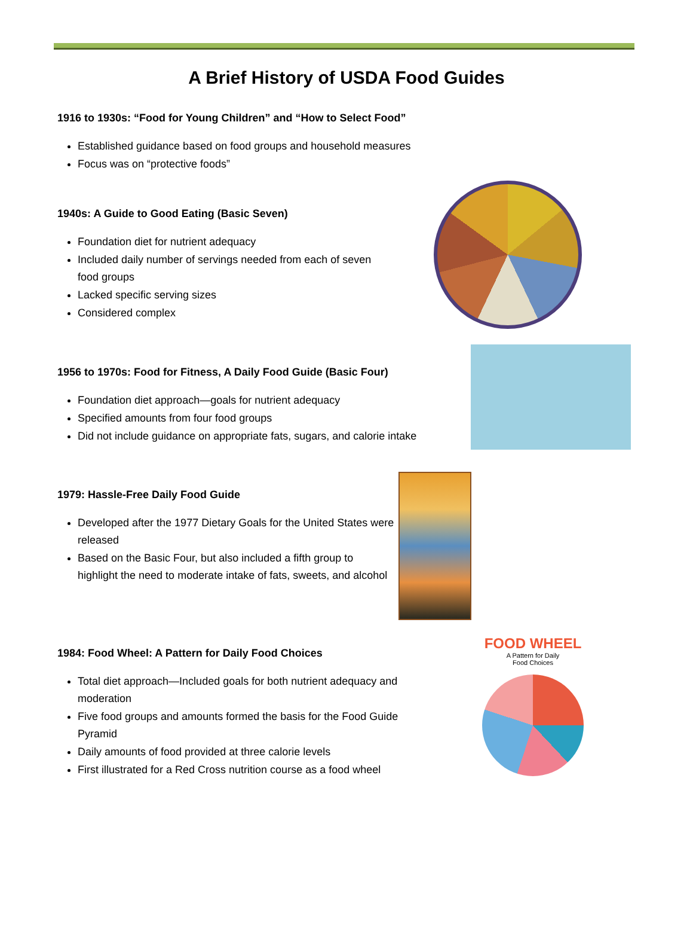A Brief History of USDA Food Guides
1916 to 1930s: “Food for Young Children” and “How to Select Food”
Established guidance based on food groups and household measures
Focus was on “protective foods”
1940s: A Guide to Good Eating (Basic Seven)
Foundation diet for nutrient adequacy
Included daily number of servings needed from each of seven food groups
Lacked specific serving sizes
Considered complex
1956 to 1970s: Food for Fitness, A Daily Food Guide (Basic Four)
Foundation diet approach—goals for nutrient adequacy
Specified amounts from four food groups
Did not include guidance on appropriate fats, sugars, and calorie intake
1979: Hassle-Free Daily Food Guide
Developed after the 1977 Dietary Goals for the United States were released
Based on the Basic Four, but also included a fifth group to highlight the need to moderate intake of fats, sweets, and alcohol
1984: Food Wheel: A Pattern for Daily Food Choices
Total diet approach—Included goals for both nutrient adequacy and moderation
Five food groups and amounts formed the basis for the Food Guide Pyramid
Daily amounts of food provided at three calorie levels
First illustrated for a Red Cross nutrition course as a food wheel
FOOD WHEEL
A Pattern for Daily
Food Choices